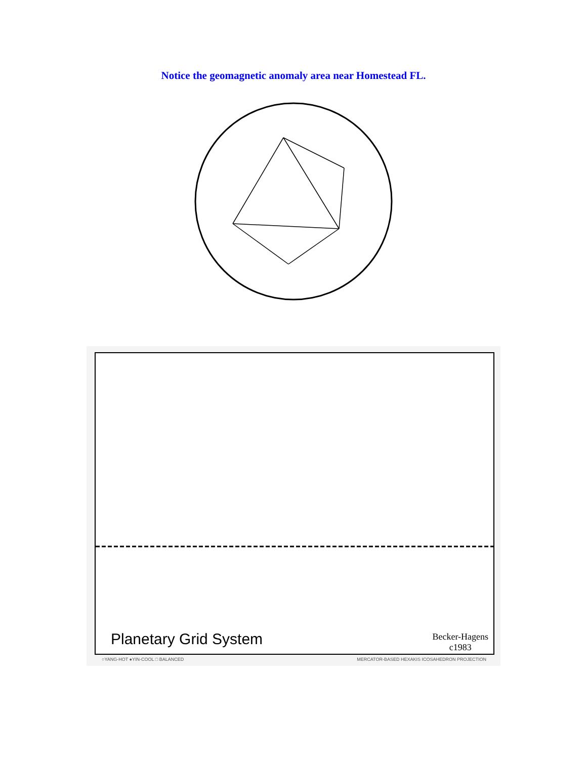Notice the geomagnetic anomaly area near Homestead FL.
Planetary Grid System
Becker-Hagens
c1983
○YANG-HOT ●YIN-COOL □ BALANCED MERCATOR-BASED HEXAKIS ICOSAHEDRON PROJECTION